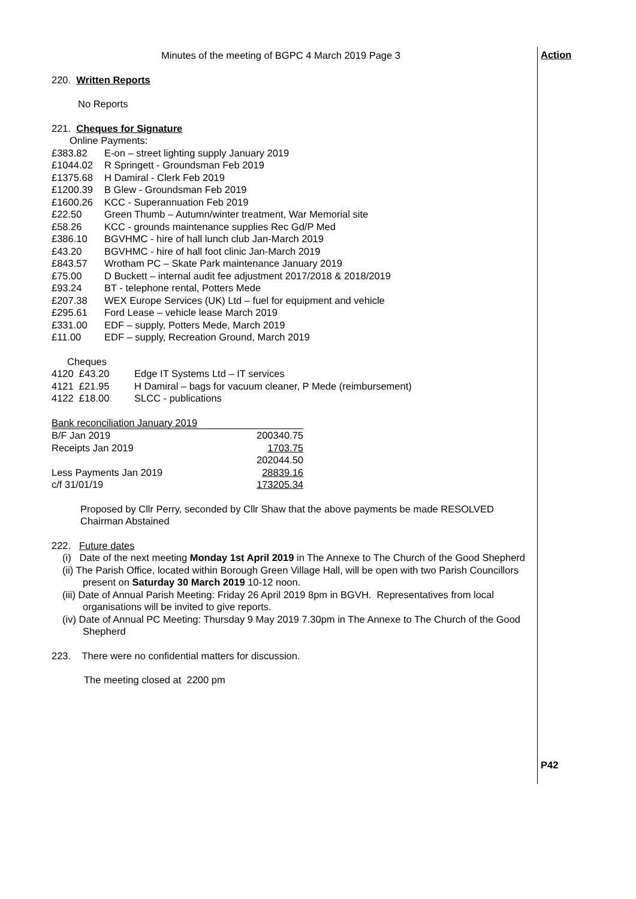Action
P42
Minutes of the meeting of BGPC 4 March 2019 Page 3
220. Written Reports
No Reports
221. Cheques for Signature
Online Payments:
| £383.82 | E-on – street lighting supply January 2019 |
| £1044.02 | R Springett - Groundsman Feb 2019 |
| £1375.68 | H Damiral - Clerk Feb 2019 |
| £1200.39 | B Glew - Groundsman Feb 2019 |
| £1600.26 | KCC - Superannuation Feb 2019 |
| £22.50 | Green Thumb – Autumn/winter treatment, War Memorial site |
| £58.26 | KCC - grounds maintenance supplies Rec Gd/P Med |
| £386.10 | BGVHMC - hire of hall lunch club Jan-March 2019 |
| £43.20 | BGVHMC - hire of hall foot clinic Jan-March 2019 |
| £843.57 | Wrotham PC – Skate Park maintenance January 2019 |
| £75.00 | D Buckett – internal audit fee adjustment 2017/2018 & 2018/2019 |
| £93.24 | BT - telephone rental, Potters Mede |
| £207.38 | WEX Europe Services (UK) Ltd – fuel for equipment and vehicle |
| £295.61 | Ford Lease – vehicle lease March 2019 |
| £331.00 | EDF – supply, Potters Mede, March 2019 |
| £11.00 | EDF – supply, Recreation Ground, March 2019 |
Cheques
| 4120 £43.20 | Edge IT Systems Ltd – IT services |
| 4121 £21.95 | H Damiral – bags for vacuum cleaner, P Mede (reimbursement) |
| 4122 £18.00 | SLCC - publications |
Bank reconciliation January 2019
| B/F Jan 2019 | 200340.75 |
| Receipts Jan 2019 | 1703.75 |
| | 202044.50 |
| Less Payments Jan 2019 | 28839.16 |
| c/f 31/01/19 | 173205.34 |
Proposed by Cllr Perry, seconded by Cllr Shaw that the above payments be made RESOLVED
Chairman Abstained
222. Future dates
(i) Date of the next meeting Monday 1st April 2019 in The Annexe to The Church of the Good Shepherd
(ii) The Parish Office, located within Borough Green Village Hall, will be open with two Parish Councillors present on Saturday 30 March 2019 10-12 noon.
(iii) Date of Annual Parish Meeting: Friday 26 April 2019 8pm in BGVH. Representatives from local organisations will be invited to give reports.
(iv) Date of Annual PC Meeting: Thursday 9 May 2019 7.30pm in The Annexe to The Church of the Good Shepherd
223. There were no confidential matters for discussion.
The meeting closed at 2200 pm